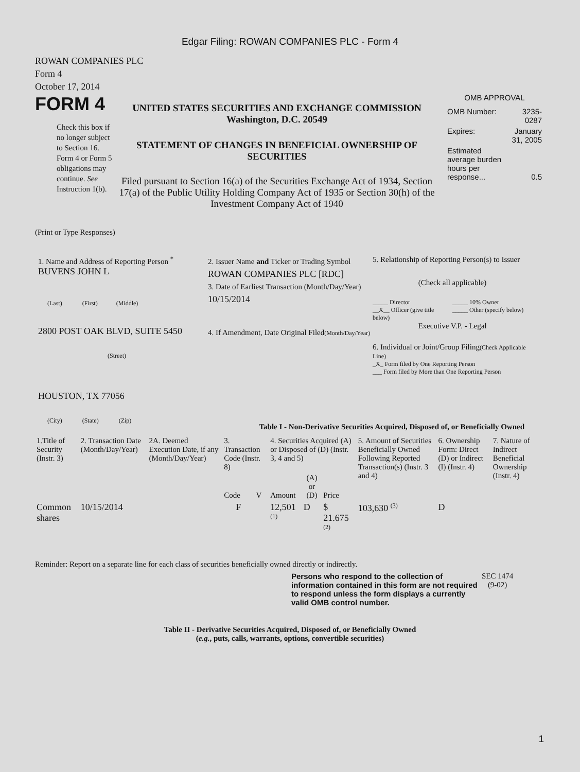Edgar Filing: ROWAN COMPANIES PLC - Form 4
ROWAN COMPANIES PLC
Form 4
October 17, 2014
FORM 4
Check this box if no longer subject to Section 16. Form 4 or Form 5 obligations may continue. See Instruction 1(b).
UNITED STATES SECURITIES AND EXCHANGE COMMISSION
Washington, D.C. 20549
STATEMENT OF CHANGES IN BENEFICIAL OWNERSHIP OF SECURITIES
Filed pursuant to Section 16(a) of the Securities Exchange Act of 1934, Section 17(a) of the Public Utility Holding Company Act of 1935 or Section 30(h) of the Investment Company Act of 1940
OMB APPROVAL
| OMB Number: | 3235-0287 |
| Expires: | January 31, 2005 |
| Estimated average burden hours per response... | 0.5 |
(Print or Type Responses)
1. Name and Address of Reporting Person <sup>*</sup>
BUVENS JOHN L
(Last) (First) (Middle)
2800 POST OAK BLVD, SUITE 5450
(Street)
HOUSTON, TX 77056
(City) (State) (Zip)
2. Issuer Name and Ticker or Trading Symbol
ROWAN COMPANIES PLC [RDC]
3. Date of Earliest Transaction (Month/Day/Year)
10/15/2014
4. If Amendment, Date Original Filed(Month/Day/Year)
5. Relationship of Reporting Person(s) to Issuer
(Check all applicable)
_____ Director
_____ 10% Owner
__X__ Officer (give title below)
_____ Other (specify below)
Executive V.P. - Legal
6. Individual or Joint/Group Filing(Check Applicable Line)
_X_ Form filed by One Reporting Person
___ Form filed by More than One Reporting Person
Table I - Non-Derivative Securities Acquired, Disposed of, or Beneficially Owned
| 1.Title of Security (Instr. 3) | 2. Transaction Date (Month/Day/Year) | 2A. Deemed Execution Date, if any (Month/Day/Year) | 3. Transaction Code (Instr. 8) | | 4. Securities Acquired (A) or Disposed of (D) (Instr. 3, 4 and 5) | | | 5. Amount of Securities Beneficially Owned Following Reported Transaction(s) (Instr. 3 and 4) | 6. Ownership Form: Direct (D) or Indirect (I) (Instr. 4) | 7. Nature of Indirect Beneficial Ownership (Instr. 4) |
| --- | --- | --- | --- | --- | --- | --- | --- | --- | --- | --- |
| | | | Code | V | Amount | (A) or (D) | Price | | | |
| Common shares | 10/15/2014 | | F | | 12,501 <sup>(1)</sup> | D | $ 21.675 <sup>(2)</sup> | 103,630 <sup>(3)</sup> | D | |
Reminder: Report on a separate line for each class of securities beneficially owned directly or indirectly.
Persons who respond to the collection of information contained in this form are not required to respond unless the form displays a currently valid OMB control number.
SEC 1474
(9-02)
Table II - Derivative Securities Acquired, Disposed of, or Beneficially Owned
(e.g., puts, calls, warrants, options, convertible securities)
1